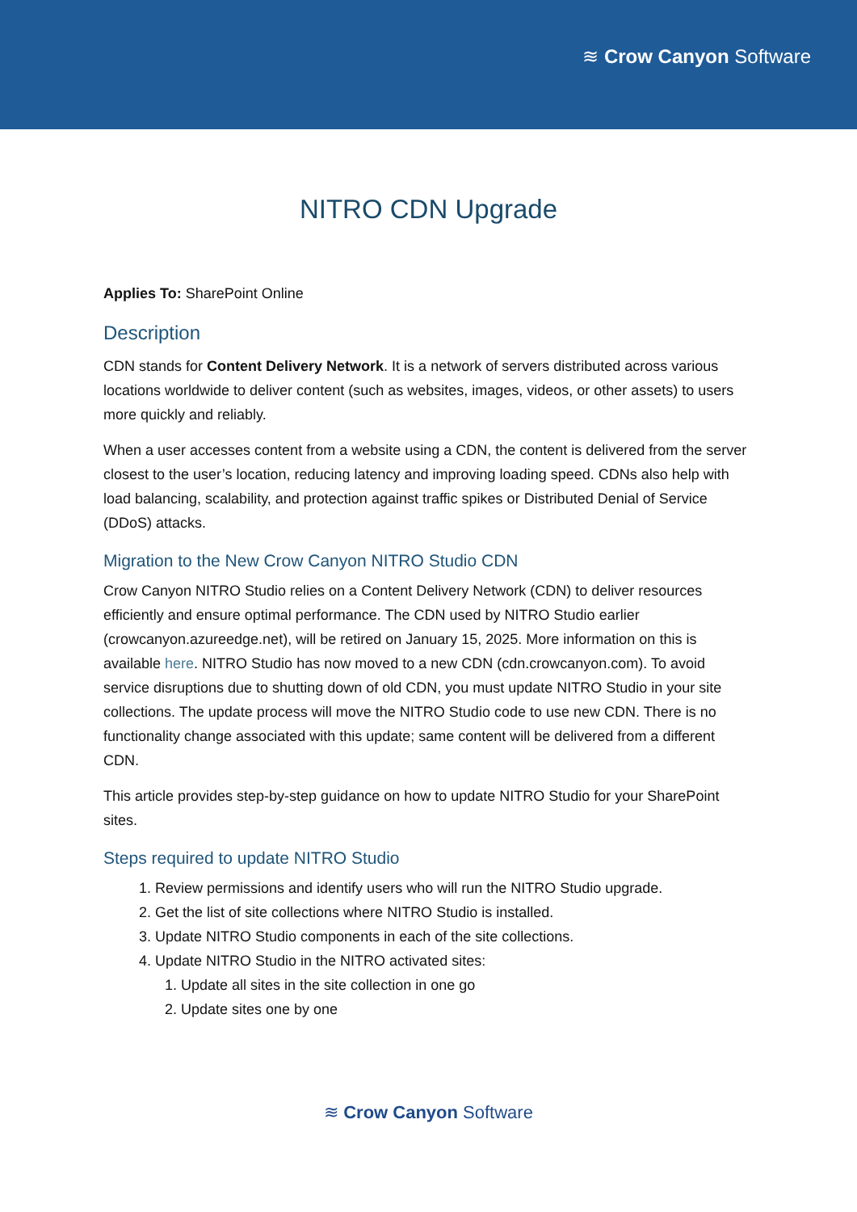≋ Crow Canyon Software
NITRO CDN Upgrade
Applies To: SharePoint Online
Description
CDN stands for Content Delivery Network. It is a network of servers distributed across various locations worldwide to deliver content (such as websites, images, videos, or other assets) to users more quickly and reliably.
When a user accesses content from a website using a CDN, the content is delivered from the server closest to the user’s location, reducing latency and improving loading speed. CDNs also help with load balancing, scalability, and protection against traffic spikes or Distributed Denial of Service (DDoS) attacks.
Migration to the New Crow Canyon NITRO Studio CDN
Crow Canyon NITRO Studio relies on a Content Delivery Network (CDN) to deliver resources efficiently and ensure optimal performance. The CDN used by NITRO Studio earlier (crowcanyon.azureedge.net), will be retired on January 15, 2025. More information on this is available here. NITRO Studio has now moved to a new CDN (cdn.crowcanyon.com). To avoid service disruptions due to shutting down of old CDN, you must update NITRO Studio in your site collections. The update process will move the NITRO Studio code to use new CDN. There is no functionality change associated with this update; same content will be delivered from a different CDN.
This article provides step-by-step guidance on how to update NITRO Studio for your SharePoint sites.
Steps required to update NITRO Studio
1. Review permissions and identify users who will run the NITRO Studio upgrade.
2. Get the list of site collections where NITRO Studio is installed.
3. Update NITRO Studio components in each of the site collections.
4. Update NITRO Studio in the NITRO activated sites:
1. Update all sites in the site collection in one go
2. Update sites one by one
≋ Crow Canyon Software